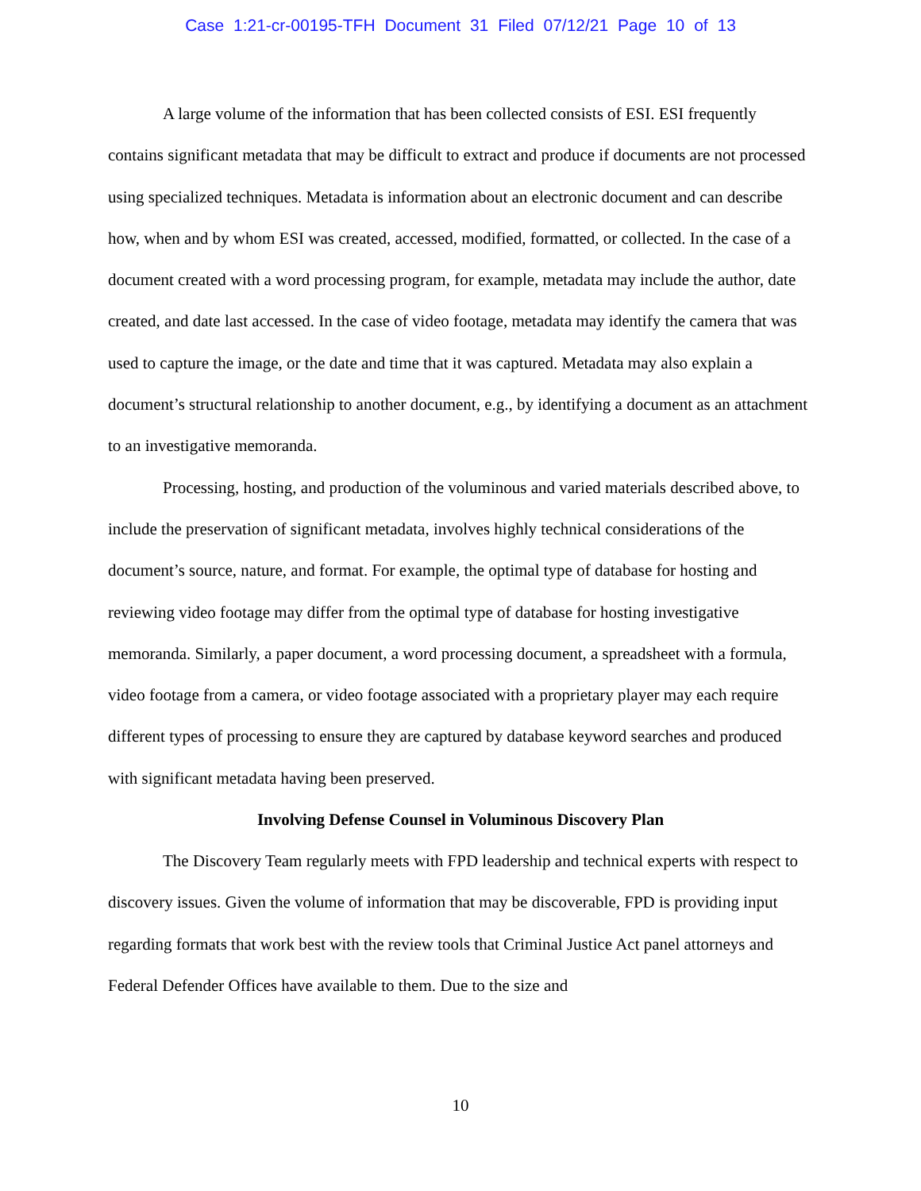Case 1:21-cr-00195-TFH Document 31 Filed 07/12/21 Page 10 of 13
A large volume of the information that has been collected consists of ESI. ESI frequently contains significant metadata that may be difficult to extract and produce if documents are not processed using specialized techniques. Metadata is information about an electronic document and can describe how, when and by whom ESI was created, accessed, modified, formatted, or collected. In the case of a document created with a word processing program, for example, metadata may include the author, date created, and date last accessed. In the case of video footage, metadata may identify the camera that was used to capture the image, or the date and time that it was captured. Metadata may also explain a document’s structural relationship to another document, e.g., by identifying a document as an attachment to an investigative memoranda.
Processing, hosting, and production of the voluminous and varied materials described above, to include the preservation of significant metadata, involves highly technical considerations of the document’s source, nature, and format. For example, the optimal type of database for hosting and reviewing video footage may differ from the optimal type of database for hosting investigative memoranda. Similarly, a paper document, a word processing document, a spreadsheet with a formula, video footage from a camera, or video footage associated with a proprietary player may each require different types of processing to ensure they are captured by database keyword searches and produced with significant metadata having been preserved.
Involving Defense Counsel in Voluminous Discovery Plan
The Discovery Team regularly meets with FPD leadership and technical experts with respect to discovery issues. Given the volume of information that may be discoverable, FPD is providing input regarding formats that work best with the review tools that Criminal Justice Act panel attorneys and Federal Defender Offices have available to them. Due to the size and
10